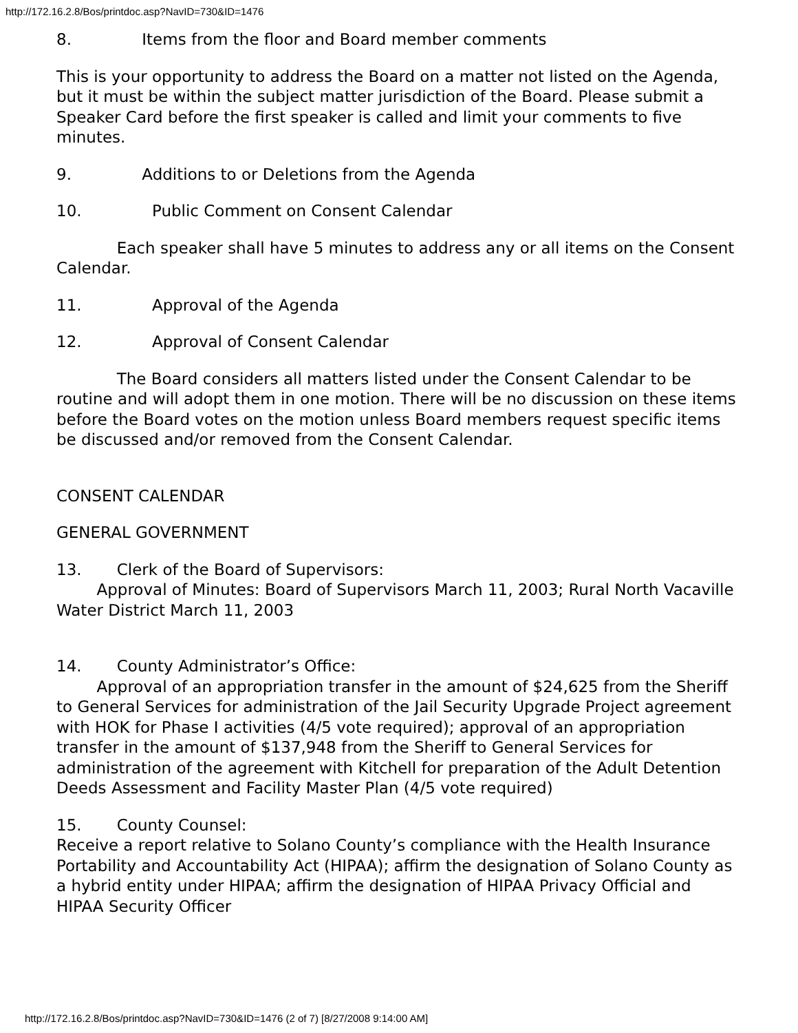http://172.16.2.8/Bos/printdoc.asp?NavID=730&ID=1476
8. Items from the floor and Board member comments
This is your opportunity to address the Board on a matter not listed on the Agenda, but it must be within the subject matter jurisdiction of the Board. Please submit a Speaker Card before the first speaker is called and limit your comments to five minutes.
9. Additions to or Deletions from the Agenda
10. Public Comment on Consent Calendar
Each speaker shall have 5 minutes to address any or all items on the Consent Calendar.
11. Approval of the Agenda
12. Approval of Consent Calendar
The Board considers all matters listed under the Consent Calendar to be routine and will adopt them in one motion. There will be no discussion on these items before the Board votes on the motion unless Board members request specific items be discussed and/or removed from the Consent Calendar.
CONSENT CALENDAR
GENERAL GOVERNMENT
13. Clerk of the Board of Supervisors:
Approval of Minutes: Board of Supervisors March 11, 2003; Rural North Vacaville Water District March 11, 2003
14. County Administrator’s Office:
Approval of an appropriation transfer in the amount of $24,625 from the Sheriff to General Services for administration of the Jail Security Upgrade Project agreement with HOK for Phase I activities (4/5 vote required); approval of an appropriation transfer in the amount of $137,948 from the Sheriff to General Services for administration of the agreement with Kitchell for preparation of the Adult Detention Deeds Assessment and Facility Master Plan (4/5 vote required)
15. County Counsel:
Receive a report relative to Solano County’s compliance with the Health Insurance Portability and Accountability Act (HIPAA); affirm the designation of Solano County as a hybrid entity under HIPAA; affirm the designation of HIPAA Privacy Official and HIPAA Security Officer
http://172.16.2.8/Bos/printdoc.asp?NavID=730&ID=1476 (2 of 7) [8/27/2008 9:14:00 AM]